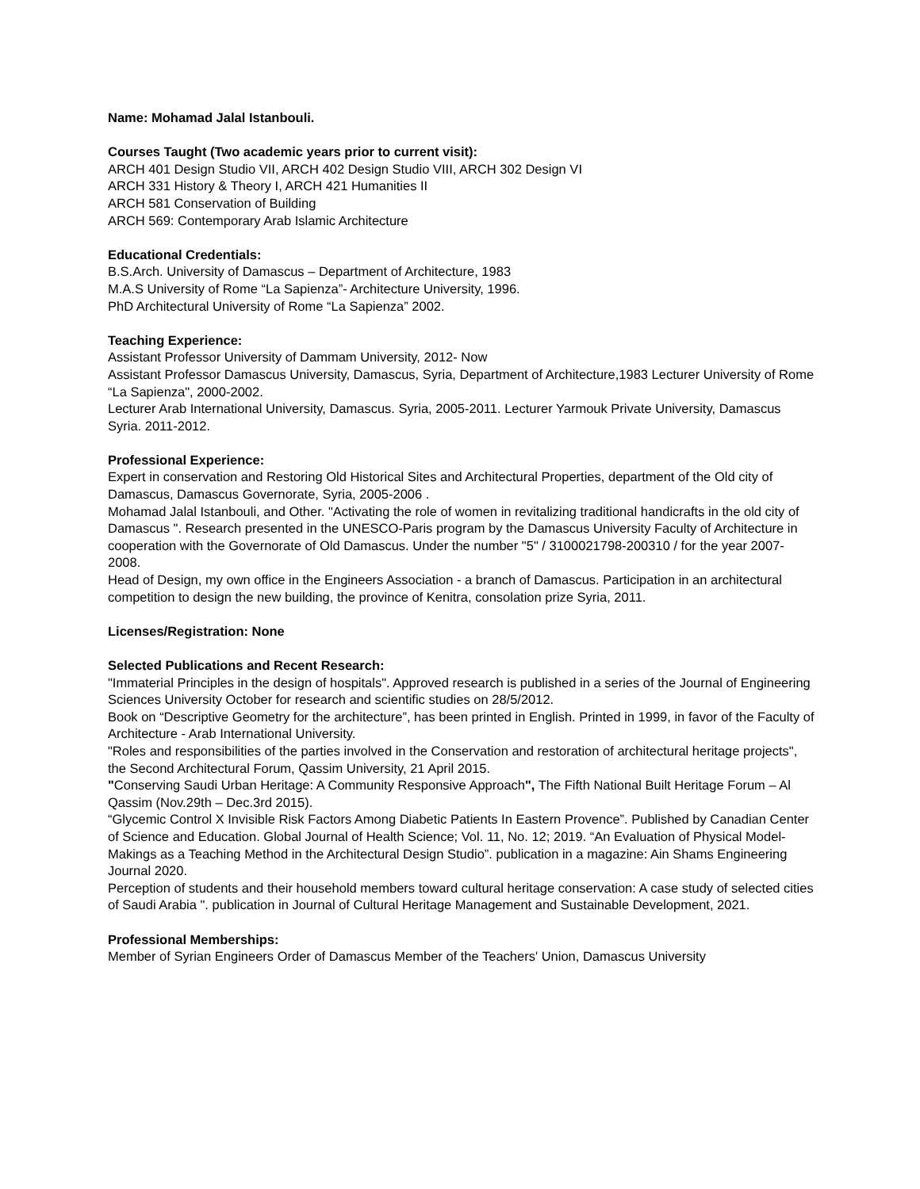Name: Mohamad Jalal Istanbouli.
Courses Taught (Two academic years prior to current visit):
ARCH 401 Design Studio VII, ARCH 402 Design Studio VIII, ARCH 302 Design VI
ARCH 331 History & Theory I, ARCH 421 Humanities II
ARCH 581 Conservation of Building
ARCH 569: Contemporary Arab Islamic Architecture
Educational Credentials:
B.S.Arch. University of Damascus – Department of Architecture, 1983
M.A.S University of Rome “La Sapienza”- Architecture University, 1996.
PhD Architectural University of Rome “La Sapienza” 2002.
Teaching Experience:
Assistant Professor University of Dammam University, 2012- Now
Assistant Professor Damascus University, Damascus, Syria, Department of Architecture,1983 Lecturer University of Rome “La Sapienza", 2000-2002.
Lecturer Arab International University, Damascus. Syria, 2005-2011. Lecturer Yarmouk Private University, Damascus Syria. 2011-2012.
Professional Experience:
Expert in conservation and Restoring Old Historical Sites and Architectural Properties, department of the Old city of Damascus, Damascus Governorate, Syria, 2005-2006 .
Mohamad Jalal Istanbouli, and Other. "Activating the role of women in revitalizing traditional handicrafts in the old city of Damascus ". Research presented in the UNESCO-Paris program by the Damascus University Faculty of Architecture in cooperation with the Governorate of Old Damascus. Under the number "5" / 3100021798-200310 / for the year 2007-2008.
Head of Design, my own office in the Engineers Association - a branch of Damascus. Participation in an architectural competition to design the new building, the province of Kenitra, consolation prize Syria, 2011.
Licenses/Registration: None
Selected Publications and Recent Research:
"Immaterial Principles in the design of hospitals". Approved research is published in a series of the Journal of Engineering Sciences University October for research and scientific studies on 28/5/2012.
Book on “Descriptive Geometry for the architecture”, has been printed in English. Printed in 1999, in favor of the Faculty of Architecture - Arab International University.
"Roles and responsibilities of the parties involved in the Conservation and restoration of architectural heritage projects", the Second Architectural Forum, Qassim University, 21 April 2015.
"Conserving Saudi Urban Heritage: A Community Responsive Approach", The Fifth National Built Heritage Forum – Al Qassim (Nov.29th – Dec.3rd 2015).
“Glycemic Control X Invisible Risk Factors Among Diabetic Patients In Eastern Provence”. Published by Canadian Center of Science and Education. Global Journal of Health Science; Vol. 11, No. 12; 2019. “An Evaluation of Physical Model-Makings as a Teaching Method in the Architectural Design Studio”. publication in a magazine: Ain Shams Engineering Journal 2020.
Perception of students and their household members toward cultural heritage conservation: A case study of selected cities of Saudi Arabia ". publication in Journal of Cultural Heritage Management and Sustainable Development, 2021.
Professional Memberships:
Member of Syrian Engineers Order of Damascus Member of the Teachers' Union, Damascus University